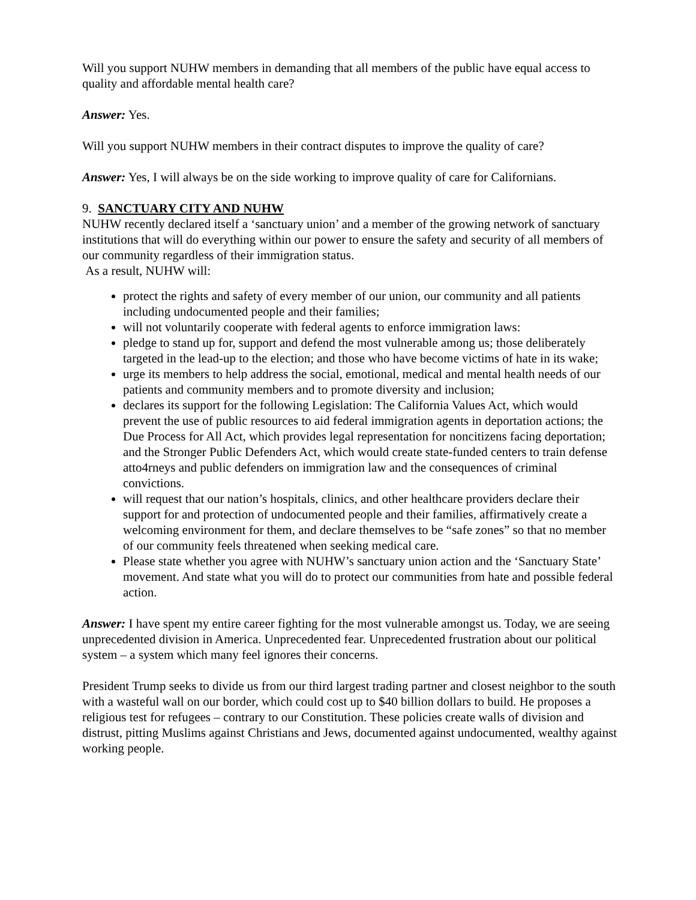Will you support NUHW members in demanding that all members of the public have equal access to quality and affordable mental health care?
Answer: Yes.
Will you support NUHW members in their contract disputes to improve the quality of care?
Answer: Yes, I will always be on the side working to improve quality of care for Californians.
9. SANCTUARY CITY AND NUHW
NUHW recently declared itself a ‘sanctuary union’ and a member of the growing network of sanctuary institutions that will do everything within our power to ensure the safety and security of all members of our community regardless of their immigration status.
As a result, NUHW will:
protect the rights and safety of every member of our union, our community and all patients including undocumented people and their families;
will not voluntarily cooperate with federal agents to enforce immigration laws:
pledge to stand up for, support and defend the most vulnerable among us; those deliberately targeted in the lead-up to the election; and those who have become victims of hate in its wake;
urge its members to help address the social, emotional, medical and mental health needs of our patients and community members and to promote diversity and inclusion;
declares its support for the following Legislation: The California Values Act, which would prevent the use of public resources to aid federal immigration agents in deportation actions; the Due Process for All Act, which provides legal representation for noncitizens facing deportation; and the Stronger Public Defenders Act, which would create state-funded centers to train defense atto4rneys and public defenders on immigration law and the consequences of criminal convictions.
will request that our nation’s hospitals, clinics, and other healthcare providers declare their support for and protection of undocumented people and their families, affirmatively create a welcoming environment for them, and declare themselves to be “safe zones” so that no member of our community feels threatened when seeking medical care.
Please state whether you agree with NUHW’s sanctuary union action and the ‘Sanctuary State’ movement. And state what you will do to protect our communities from hate and possible federal action.
Answer: I have spent my entire career fighting for the most vulnerable amongst us. Today, we are seeing unprecedented division in America. Unprecedented fear. Unprecedented frustration about our political system – a system which many feel ignores their concerns.
President Trump seeks to divide us from our third largest trading partner and closest neighbor to the south with a wasteful wall on our border, which could cost up to $40 billion dollars to build. He proposes a religious test for refugees – contrary to our Constitution. These policies create walls of division and distrust, pitting Muslims against Christians and Jews, documented against undocumented, wealthy against working people.